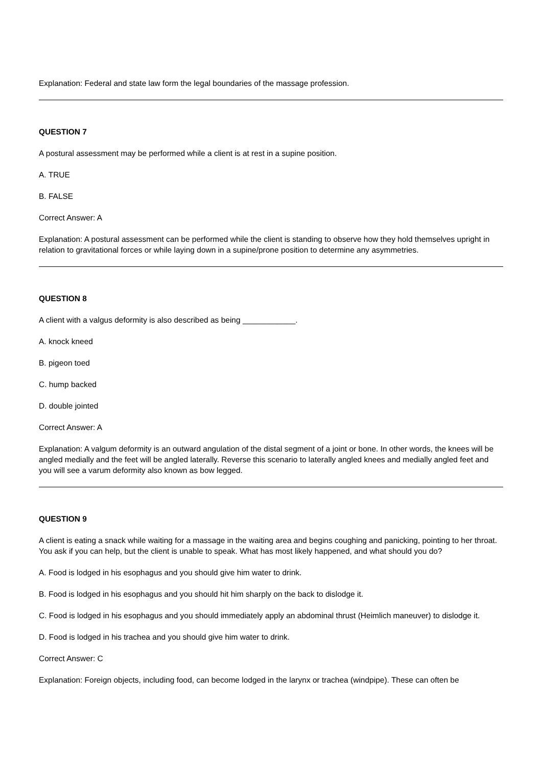Explanation: Federal and state law form the legal boundaries of the massage profession.
QUESTION 7
A postural assessment may be performed while a client is at rest in a supine position.
A. TRUE
B. FALSE
Correct Answer: A
Explanation: A postural assessment can be performed while the client is standing to observe how they hold themselves upright in relation to gravitational forces or while laying down in a supine/prone position to determine any asymmetries.
QUESTION 8
A client with a valgus deformity is also described as being ____________.
A. knock kneed
B. pigeon toed
C. hump backed
D. double jointed
Correct Answer: A
Explanation: A valgum deformity is an outward angulation of the distal segment of a joint or bone. In other words, the knees will be angled medially and the feet will be angled laterally. Reverse this scenario to laterally angled knees and medially angled feet and you will see a varum deformity also known as bow legged.
QUESTION 9
A client is eating a snack while waiting for a massage in the waiting area and begins coughing and panicking, pointing to her throat. You ask if you can help, but the client is unable to speak. What has most likely happened, and what should you do?
A. Food is lodged in his esophagus and you should give him water to drink.
B. Food is lodged in his esophagus and you should hit him sharply on the back to dislodge it.
C. Food is lodged in his esophagus and you should immediately apply an abdominal thrust (Heimlich maneuver) to dislodge it.
D. Food is lodged in his trachea and you should give him water to drink.
Correct Answer: C
Explanation: Foreign objects, including food, can become lodged in the larynx or trachea (windpipe). These can often be